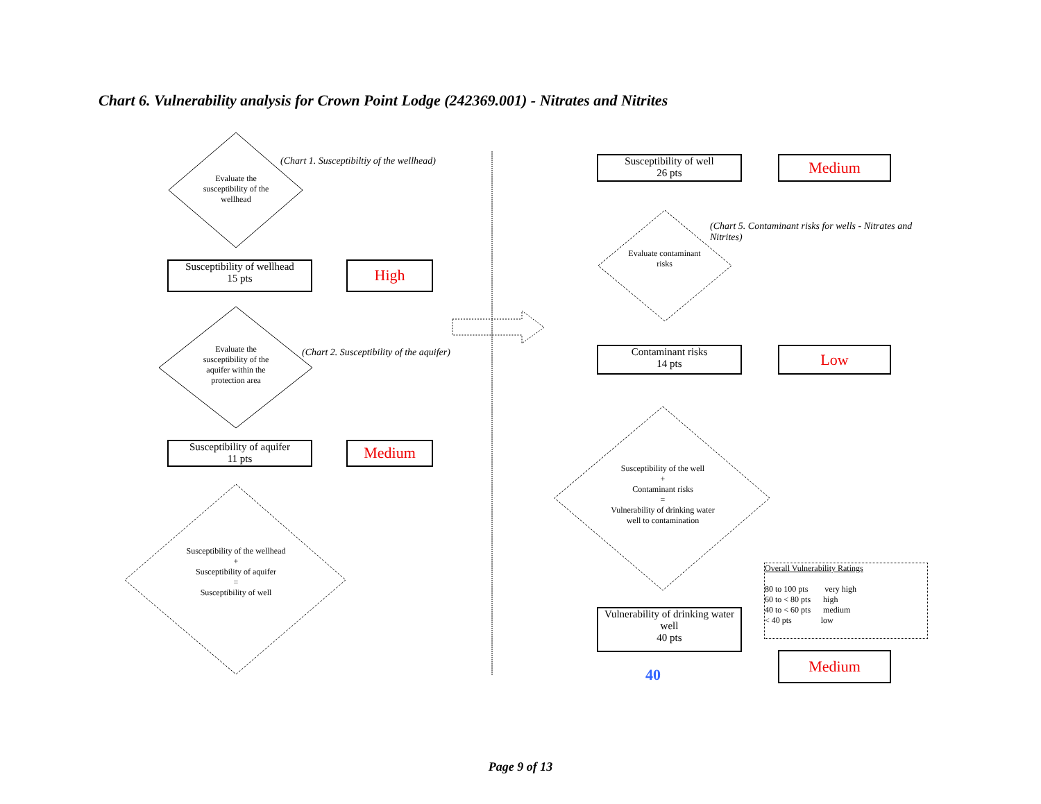Chart 6. Vulnerability analysis for Crown Point Lodge (242369.001) - Nitrates and Nitrites
Evaluate the susceptibility of the wellhead
(Chart 1. Susceptibiltiy of the wellhead)
Susceptibility of wellhead
15 pts
High
Evaluate the susceptibility of the aquifer within the protection area
(Chart 2. Susceptibility of the aquifer)
Susceptibility of aquifer
11 pts
Medium
Susceptibility of the wellhead
+
Susceptibility of aquifer
=
Susceptibility of well
Susceptibility of well
26 pts
Medium
(Chart 5. Contaminant risks for wells - Nitrates and Nitrites)
Evaluate contaminant risks
Contaminant risks
14 pts
Low
Susceptibility of the well
+
Contaminant risks
=
Vulnerability of drinking water well to contamination
Vulnerability of drinking water well
40 pts
40
Overall Vulnerability Ratings
80 to 100 pts very high
60 to < 80 pts high
40 to < 60 pts medium
< 40 pts low
Medium
Page 9 of 13